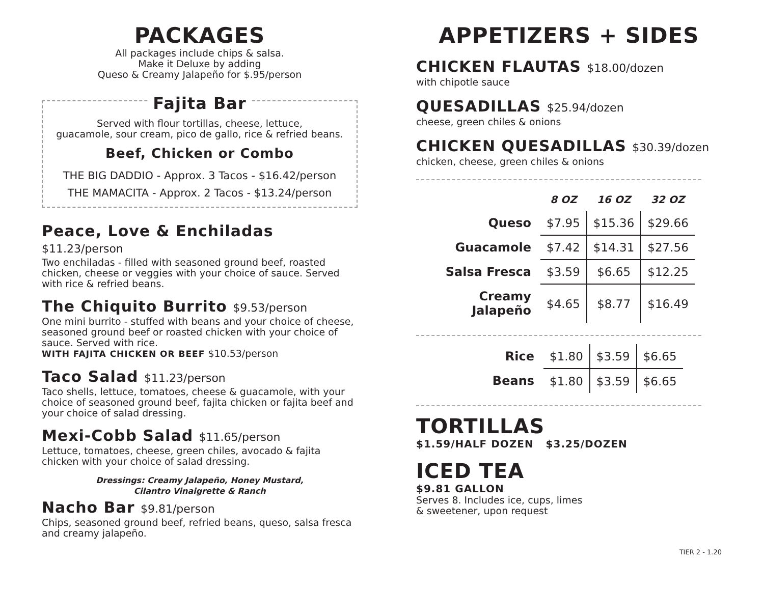PACKAGES
All packages include chips & salsa.
Make it Deluxe by adding
Queso & Creamy Jalapeño for $.95/person
Fajita Bar
Served with flour tortillas, cheese, lettuce,
guacamole, sour cream, pico de gallo, rice & refried beans.
Beef, Chicken or Combo
THE BIG DADDIO - Approx. 3 Tacos - $16.42/person
THE MAMACITA - Approx. 2 Tacos - $13.24/person
Peace, Love & Enchiladas $11.23/person
Two enchiladas - filled with seasoned ground beef, roasted chicken, cheese or veggies with your choice of sauce. Served with rice & refried beans.
The Chiquito Burrito $9.53/person
One mini burrito - stuffed with beans and your choice of cheese, seasoned ground beef or roasted chicken with your choice of sauce. Served with rice.
WITH FAJITA CHICKEN OR BEEF $10.53/person
Taco Salad $11.23/person
Taco shells, lettuce, tomatoes, cheese & guacamole, with your choice of seasoned ground beef, fajita chicken or fajita beef and your choice of salad dressing.
Mexi-Cobb Salad $11.65/person
Lettuce, tomatoes, cheese, green chiles, avocado & fajita chicken with your choice of salad dressing.
Dressings: Creamy Jalapeño, Honey Mustard,
Cilantro Vinaigrette & Ranch
Nacho Bar $9.81/person
Chips, seasoned ground beef, refried beans, queso, salsa fresca and creamy jalapeño.
APPETIZERS + SIDES
CHICKEN FLAUTAS $18.00/dozen
with chipotle sauce
QUESADILLAS $25.94/dozen
cheese, green chiles & onions
CHICKEN QUESADILLAS $30.39/dozen
chicken, cheese, green chiles & onions
| | 8 OZ | 16 OZ | 32 OZ |
| --- | --- | --- | --- |
| Queso | $7.95 | $15.36 | $29.66 |
| Guacamole | $7.42 | $14.31 | $27.56 |
| Salsa Fresca | $3.59 | $6.65 | $12.25 |
| Creamy Jalapeño | $4.65 | $8.77 | $16.49 |
| Rice | $1.80 | $3.59 | $6.65 |
| Beans | $1.80 | $3.59 | $6.65 |
TORTILLAS
$1.59/HALF DOZEN $3.25/DOZEN
ICED TEA
$9.81 GALLON
Serves 8. Includes ice, cups, limes
& sweetener, upon request
TIER 2 - 1.20